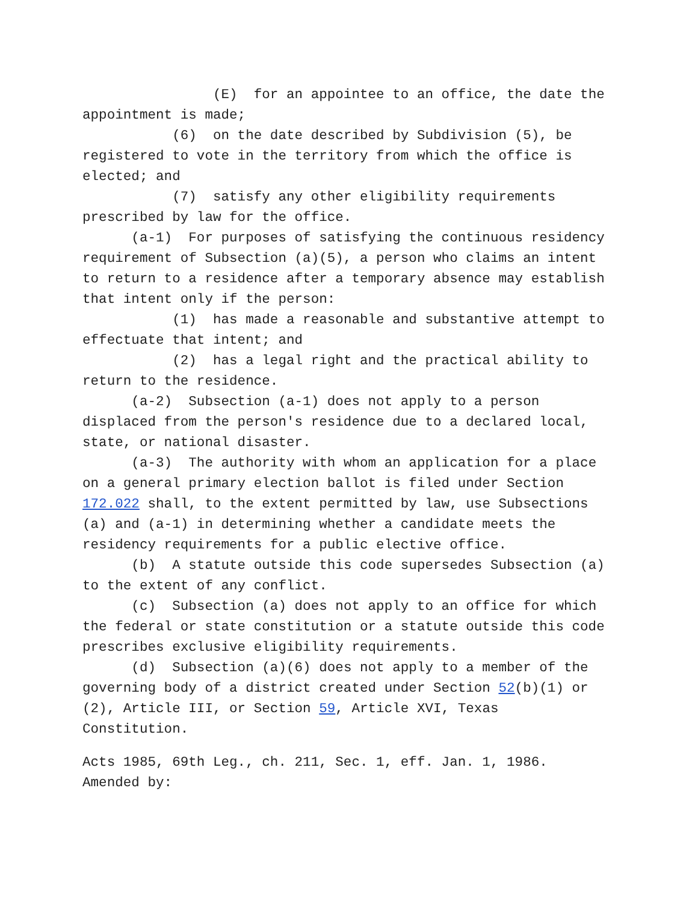(E) for an appointee to an office, the date the appointment is made;
(6) on the date described by Subdivision (5), be registered to vote in the territory from which the office is elected; and
(7) satisfy any other eligibility requirements prescribed by law for the office.
(a-1) For purposes of satisfying the continuous residency requirement of Subsection (a)(5), a person who claims an intent to return to a residence after a temporary absence may establish that intent only if the person:
(1) has made a reasonable and substantive attempt to effectuate that intent; and
(2) has a legal right and the practical ability to return to the residence.
(a-2) Subsection (a-1) does not apply to a person displaced from the person's residence due to a declared local, state, or national disaster.
(a-3) The authority with whom an application for a place on a general primary election ballot is filed under Section 172.022 shall, to the extent permitted by law, use Subsections (a) and (a-1) in determining whether a candidate meets the residency requirements for a public elective office.
(b) A statute outside this code supersedes Subsection (a) to the extent of any conflict.
(c) Subsection (a) does not apply to an office for which the federal or state constitution or a statute outside this code prescribes exclusive eligibility requirements.
(d) Subsection (a)(6) does not apply to a member of the governing body of a district created under Section 52(b)(1) or (2), Article III, or Section 59, Article XVI, Texas Constitution.
Acts 1985, 69th Leg., ch. 211, Sec. 1, eff. Jan. 1, 1986. Amended by: